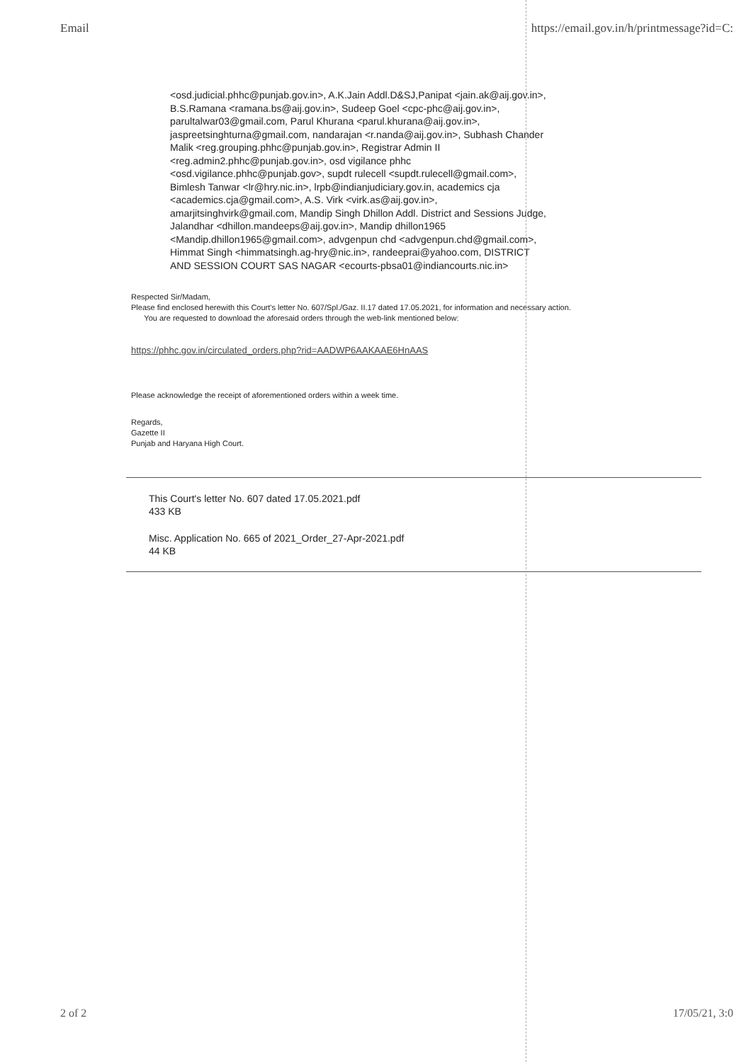Email https://email.gov.in/h/printmessage?id=C:
<osd.judicial.phhc@punjab.gov.in>, A.K.Jain Addl.D&SJ,Panipat <jain.ak@aij.gov.in>, B.S.Ramana <ramana.bs@aij.gov.in>, Sudeep Goel <cpc-phc@aij.gov.in>, parultalwar03@gmail.com, Parul Khurana <parul.khurana@aij.gov.in>, jaspreetsinghturna@gmail.com, nandarajan <r.nanda@aij.gov.in>, Subhash Chander Malik <reg.grouping.phhc@punjab.gov.in>, Registrar Admin II <reg.admin2.phhc@punjab.gov.in>, osd vigilance phhc <osd.vigilance.phhc@punjab.gov>, supdt rulecell <supdt.rulecell@gmail.com>, Bimlesh Tanwar <lr@hry.nic.in>, lrpb@indianjudiciary.gov.in, academics cja <academics.cja@gmail.com>, A.S. Virk <virk.as@aij.gov.in>, amarjitsinghvirk@gmail.com, Mandip Singh Dhillon Addl. District and Sessions Judge, Jalandhar <dhillon.mandeeps@aij.gov.in>, Mandip dhillon1965 <Mandip.dhillon1965@gmail.com>, advgenpun chd <advgenpun.chd@gmail.com>, Himmat Singh <himmatsingh.ag-hry@nic.in>, randeeprai@yahoo.com, DISTRICT AND SESSION COURT SAS NAGAR <ecourts-pbsa01@indiancourts.nic.in>
Respected Sir/Madam,
Please find enclosed herewith this Court's letter No. 607/Spl./Gaz. II.17 dated 17.05.2021, for information and necessary action.
You are requested to download the aforesaid orders through the web-link mentioned below:
https://phhc.gov.in/circulated_orders.php?rid=AADWP6AAKAAE6HnAAS
Please acknowledge the receipt of aforementioned orders within a week time.
Regards,
Gazette II
Punjab and Haryana High Court.
This Court's letter No. 607 dated 17.05.2021.pdf
433 KB
Misc. Application No. 665 of 2021_Order_27-Apr-2021.pdf
44 KB
2 of 2 17/05/21, 3:0